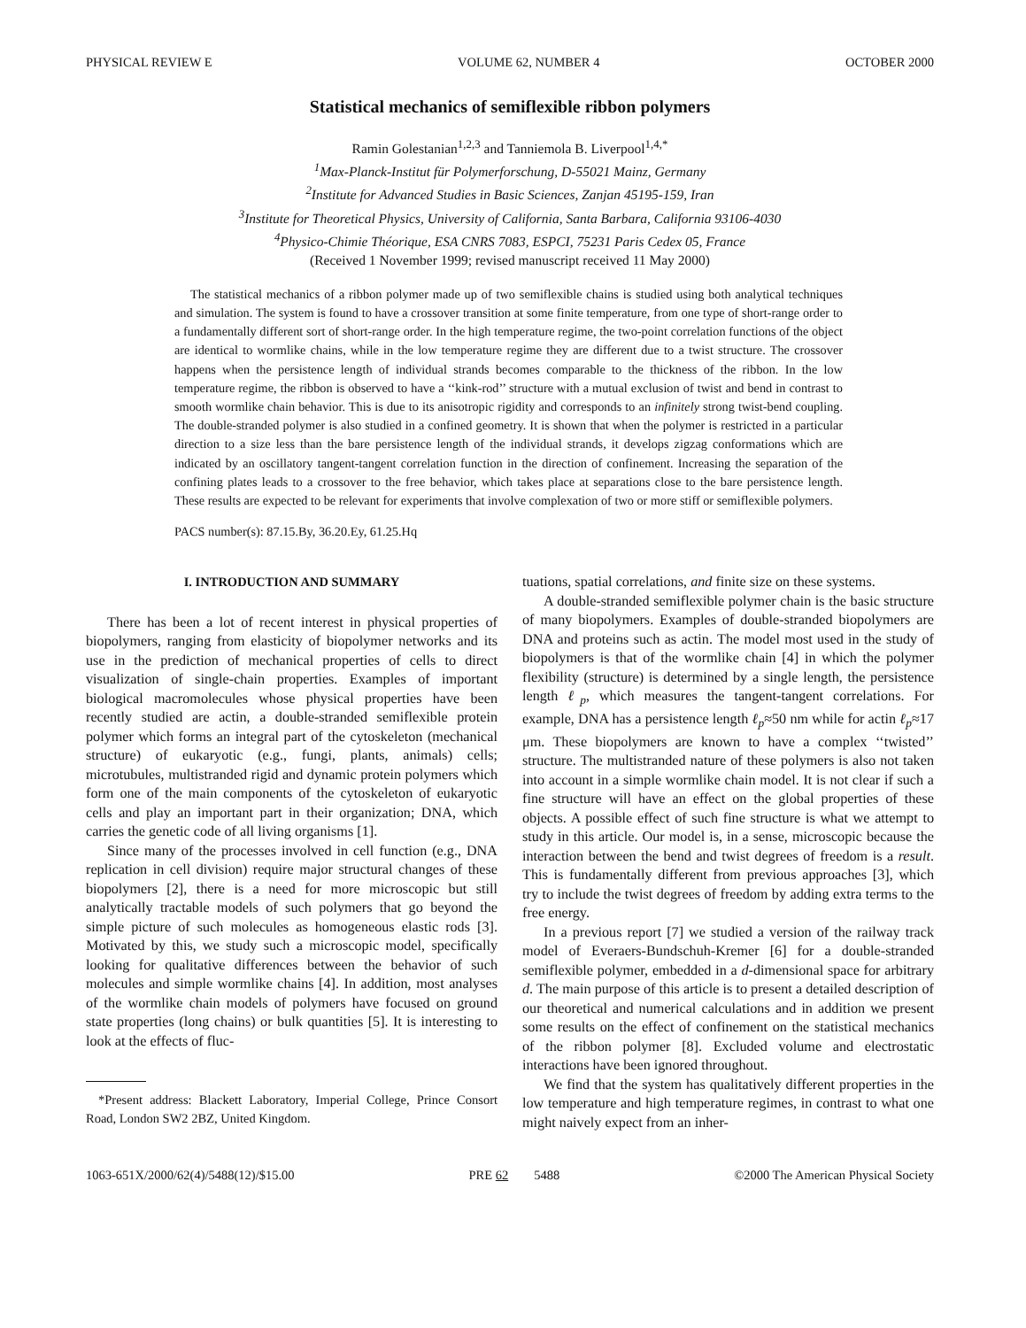PHYSICAL REVIEW E VOLUME 62, NUMBER 4 OCTOBER 2000
Statistical mechanics of semiflexible ribbon polymers
Ramin Golestanian<sup>1,2,3</sup> and Tanniemola B. Liverpool<sup>1,4,*</sup>
<sup>1</sup> Max-Planck-Institut für Polymerforschung, D-55021 Mainz, Germany
<sup>2</sup> Institute for Advanced Studies in Basic Sciences, Zanjan 45195-159, Iran
<sup>3</sup> Institute for Theoretical Physics, University of California, Santa Barbara, California 93106-4030
<sup>4</sup> Physico-Chimie Théorique, ESA CNRS 7083, ESPCI, 75231 Paris Cedex 05, France
(Received 1 November 1999; revised manuscript received 11 May 2000)
The statistical mechanics of a ribbon polymer made up of two semiflexible chains is studied using both analytical techniques and simulation. The system is found to have a crossover transition at some finite temperature, from one type of short-range order to a fundamentally different sort of short-range order. In the high temperature regime, the two-point correlation functions of the object are identical to wormlike chains, while in the low temperature regime they are different due to a twist structure. The crossover happens when the persistence length of individual strands becomes comparable to the thickness of the ribbon. In the low temperature regime, the ribbon is observed to have a ‘‘kink-rod’’ structure with a mutual exclusion of twist and bend in contrast to smooth wormlike chain behavior. This is due to its anisotropic rigidity and corresponds to an infinitely strong twist-bend coupling. The double-stranded polymer is also studied in a confined geometry. It is shown that when the polymer is restricted in a particular direction to a size less than the bare persistence length of the individual strands, it develops zigzag conformations which are indicated by an oscillatory tangent-tangent correlation function in the direction of confinement. Increasing the separation of the confining plates leads to a crossover to the free behavior, which takes place at separations close to the bare persistence length. These results are expected to be relevant for experiments that involve complexation of two or more stiff or semiflexible polymers.
PACS number(s): 87.15.By, 36.20.Ey, 61.25.Hq
I. INTRODUCTION AND SUMMARY
There has been a lot of recent interest in physical properties of biopolymers, ranging from elasticity of biopolymer networks and its use in the prediction of mechanical properties of cells to direct visualization of single-chain properties. Examples of important biological macromolecules whose physical properties have been recently studied are actin, a double-stranded semiflexible protein polymer which forms an integral part of the cytoskeleton (mechanical structure) of eukaryotic (e.g., fungi, plants, animals) cells; microtubules, multistranded rigid and dynamic protein polymers which form one of the main components of the cytoskeleton of eukaryotic cells and play an important part in their organization; DNA, which carries the genetic code of all living organisms [1].
Since many of the processes involved in cell function (e.g., DNA replication in cell division) require major structural changes of these biopolymers [2], there is a need for more microscopic but still analytically tractable models of such polymers that go beyond the simple picture of such molecules as homogeneous elastic rods [3]. Motivated by this, we study such a microscopic model, specifically looking for qualitative differences between the behavior of such molecules and simple wormlike chains [4]. In addition, most analyses of the wormlike chain models of polymers have focused on ground state properties (long chains) or bulk quantities [5]. It is interesting to look at the effects of fluc-
*Present address: Blackett Laboratory, Imperial College, Prince Consort Road, London SW2 2BZ, United Kingdom.
tuations, spatial correlations, and finite size on these systems.
A double-stranded semiflexible polymer chain is the basic structure of many biopolymers. Examples of double-stranded biopolymers are DNA and proteins such as actin. The model most used in the study of biopolymers is that of the wormlike chain [4] in which the polymer flexibility (structure) is determined by a single length, the persistence length ℓ<sub>p</sub>, which measures the tangent-tangent correlations. For example, DNA has a persistence length ℓ<sub>p</sub>≈50 nm while for actin ℓ<sub>p</sub>≈17 μm. These biopolymers are known to have a complex ‘‘twisted’’ structure. The multistranded nature of these polymers is also not taken into account in a simple wormlike chain model. It is not clear if such a fine structure will have an effect on the global properties of these objects. A possible effect of such fine structure is what we attempt to study in this article. Our model is, in a sense, microscopic because the interaction between the bend and twist degrees of freedom is a result. This is fundamentally different from previous approaches [3], which try to include the twist degrees of freedom by adding extra terms to the free energy.
In a previous report [7] we studied a version of the railway track model of Everaers-Bundschuh-Kremer [6] for a double-stranded semiflexible polymer, embedded in a d-dimensional space for arbitrary d. The main purpose of this article is to present a detailed description of our theoretical and numerical calculations and in addition we present some results on the effect of confinement on the statistical mechanics of the ribbon polymer [8]. Excluded volume and electrostatic interactions have been ignored throughout.
We find that the system has qualitatively different properties in the low temperature and high temperature regimes, in contrast to what one might naively expect from an inher-
1063-651X/2000/62(4)/5488(12)/$15.00 PRE 62 5488 ©2000 The American Physical Society